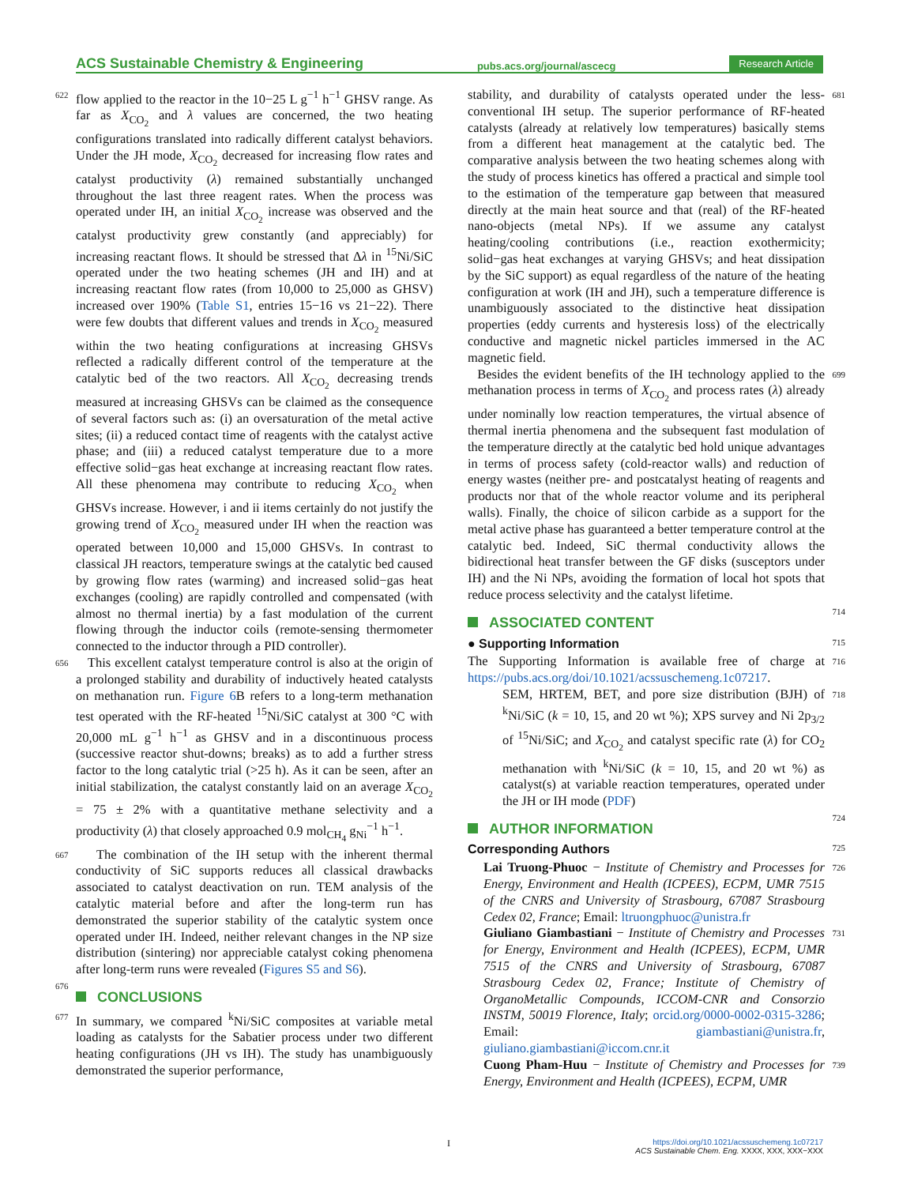ACS Sustainable Chemistry & Engineering pubs.acs.org/journal/ascecg Research Article
622 flow applied to the reactor in the 10−25 L g<sup>−1</sup> h<sup>−1</sup> GHSV range. As far as X<sub>CO<sub>2</sub></sub> and λ values are concerned, the two heating configurations translated into radically different catalyst behaviors. Under the JH mode, X<sub>CO<sub>2</sub></sub> decreased for increasing flow rates and catalyst productivity (λ) remained substantially unchanged throughout the last three reagent rates. When the process was operated under IH, an initial X<sub>CO<sub>2</sub></sub> increase was observed and the catalyst productivity grew constantly (and appreciably) for increasing reactant flows. It should be stressed that Δλ in <sup>15</sup>Ni/SiC operated under the two heating schemes (JH and IH) and at increasing reactant flow rates (from 10,000 to 25,000 as GHSV) increased over 190% (Table S1, entries 15−16 vs 21−22). There were few doubts that different values and trends in X<sub>CO<sub>2</sub></sub> measured within the two heating configurations at increasing GHSVs reflected a radically different control of the temperature at the catalytic bed of the two reactors. All X<sub>CO<sub>2</sub></sub> decreasing trends measured at increasing GHSVs can be claimed as the consequence of several factors such as: (i) an oversaturation of the metal active sites; (ii) a reduced contact time of reagents with the catalyst active phase; and (iii) a reduced catalyst temperature due to a more effective solid−gas heat exchange at increasing reactant flow rates. All these phenomena may contribute to reducing X<sub>CO<sub>2</sub></sub> when GHSVs increase. However, i and ii items certainly do not justify the growing trend of X<sub>CO<sub>2</sub></sub> measured under IH when the reaction was operated between 10,000 and 15,000 GHSVs. In contrast to classical JH reactors, temperature swings at the catalytic bed caused by growing flow rates (warming) and increased solid−gas heat exchanges (cooling) are rapidly controlled and compensated (with almost no thermal inertia) by a fast modulation of the current flowing through the inductor coils (remote-sensing thermometer connected to the inductor through a PID controller).
656 This excellent catalyst temperature control is also at the origin of a prolonged stability and durability of inductively heated catalysts on methanation run. Figure 6 B refers to a long-term methanation test operated with the RF-heated <sup>15</sup>Ni/SiC catalyst at 300 °C with 20,000 mL g<sup>−1</sup> h<sup>−1</sup> as GHSV and in a discontinuous process (successive reactor shut-downs; breaks) as to add a further stress factor to the long catalytic trial (>25 h). As it can be seen, after an initial stabilization, the catalyst constantly laid on an average X<sub>CO<sub>2</sub></sub> = 75 ± 2% with a quantitative methane selectivity and a productivity (λ) that closely approached 0.9 mol<sub>CH<sub>4</sub></sub> g<sub>Ni</sub><sup>−1</sup> h<sup>−1</sup>.
667 The combination of the IH setup with the inherent thermal conductivity of SiC supports reduces all classical drawbacks associated to catalyst deactivation on run. TEM analysis of the catalytic material before and after the long-term run has demonstrated the superior stability of the catalytic system once operated under IH. Indeed, neither relevant changes in the NP size distribution (sintering) nor appreciable catalyst coking phenomena after long-term runs were revealed (Figures S5 and S6).
676
CONCLUSIONS
677 In summary, we compared <sup>k</sup>Ni/SiC composites at variable metal loading as catalysts for the Sabatier process under two different heating configurations (JH vs IH). The study has unambiguously demonstrated the superior performance,
stability, and durability of catalysts operated under the less-conventional IH setup. The superior performance of RF-heated catalysts (already at relatively low temperatures) basically stems from a different heat management at the catalytic bed. The comparative analysis between the two heating schemes along with the study of process kinetics has offered a practical and simple tool to the estimation of the temperature gap between that measured directly at the main heat source and that (real) of the RF-heated nano-objects (metal NPs). If we assume any catalyst heating/cooling contributions (i.e., reaction exothermicity; solid−gas heat exchanges at varying GHSVs; and heat dissipation by the SiC support) as equal regardless of the nature of the heating configuration at work (IH and JH), such a temperature difference is unambiguously associated to the distinctive heat dissipation properties (eddy currents and hysteresis loss) of the electrically conductive and magnetic nickel particles immersed in the AC magnetic field. 681
Besides the evident benefits of the IH technology applied to the methanation process in terms of X<sub>CO<sub>2</sub></sub> and process rates (λ) already under nominally low reaction temperatures, the virtual absence of thermal inertia phenomena and the subsequent fast modulation of the temperature directly at the catalytic bed hold unique advantages in terms of process safety (cold-reactor walls) and reduction of energy wastes (neither pre- and postcatalyst heating of reagents and products nor that of the whole reactor volume and its peripheral walls). Finally, the choice of silicon carbide as a support for the metal active phase has guaranteed a better temperature control at the catalytic bed. Indeed, SiC thermal conductivity allows the bidirectional heat transfer between the GF disks (susceptors under IH) and the Ni NPs, avoiding the formation of local hot spots that reduce process selectivity and the catalyst lifetime. 699
ASSOCIATED CONTENT
714
● Supporting Information
715
The Supporting Information is available free of charge at https://pubs.acs.org/doi/10.1021/acssuschemeng.1c07217. 716
SEM, HRTEM, BET, and pore size distribution (BJH) of <sup>k</sup>Ni/SiC (k = 10, 15, and 20 wt %); XPS survey and Ni 2p<sub>3/2</sub> of <sup>15</sup>Ni/SiC; and X<sub>CO<sub>2</sub></sub> and catalyst specific rate (λ) for CO<sub>2</sub> methanation with <sup>k</sup>Ni/SiC (k = 10, 15, and 20 wt %) as catalyst(s) at variable reaction temperatures, operated under the JH or IH mode (PDF) 718
AUTHOR INFORMATION
724
Corresponding Authors
725
Lai Truong-Phuoc − Institute of Chemistry and Processes for Energy, Environment and Health (ICPEES), ECPM, UMR 7515 of the CNRS and University of Strasbourg, 67087 Strasbourg Cedex 02, France; Email: ltruongphuoc@unistra.fr 726
Giuliano Giambastiani − Institute of Chemistry and Processes for Energy, Environment and Health (ICPEES), ECPM, UMR 7515 of the CNRS and University of Strasbourg, 67087 Strasbourg Cedex 02, France; Institute of Chemistry of OrganoMetallic Compounds, ICCOM-CNR and Consorzio INSTM, 50019 Florence, Italy; orcid.org/0000-0002-0315-3286; Email: giambastiani@unistra.fr, giuliano.giambastiani@iccom.cnr.it 731
Cuong Pham-Huu − Institute of Chemistry and Processes for Energy, Environment and Health (ICPEES), ECPM, UMR 739
I
https://doi.org/10.1021/acssuschemeng.1c07217
ACS Sustainable Chem. Eng. XXXX, XXX, XXX−XXX